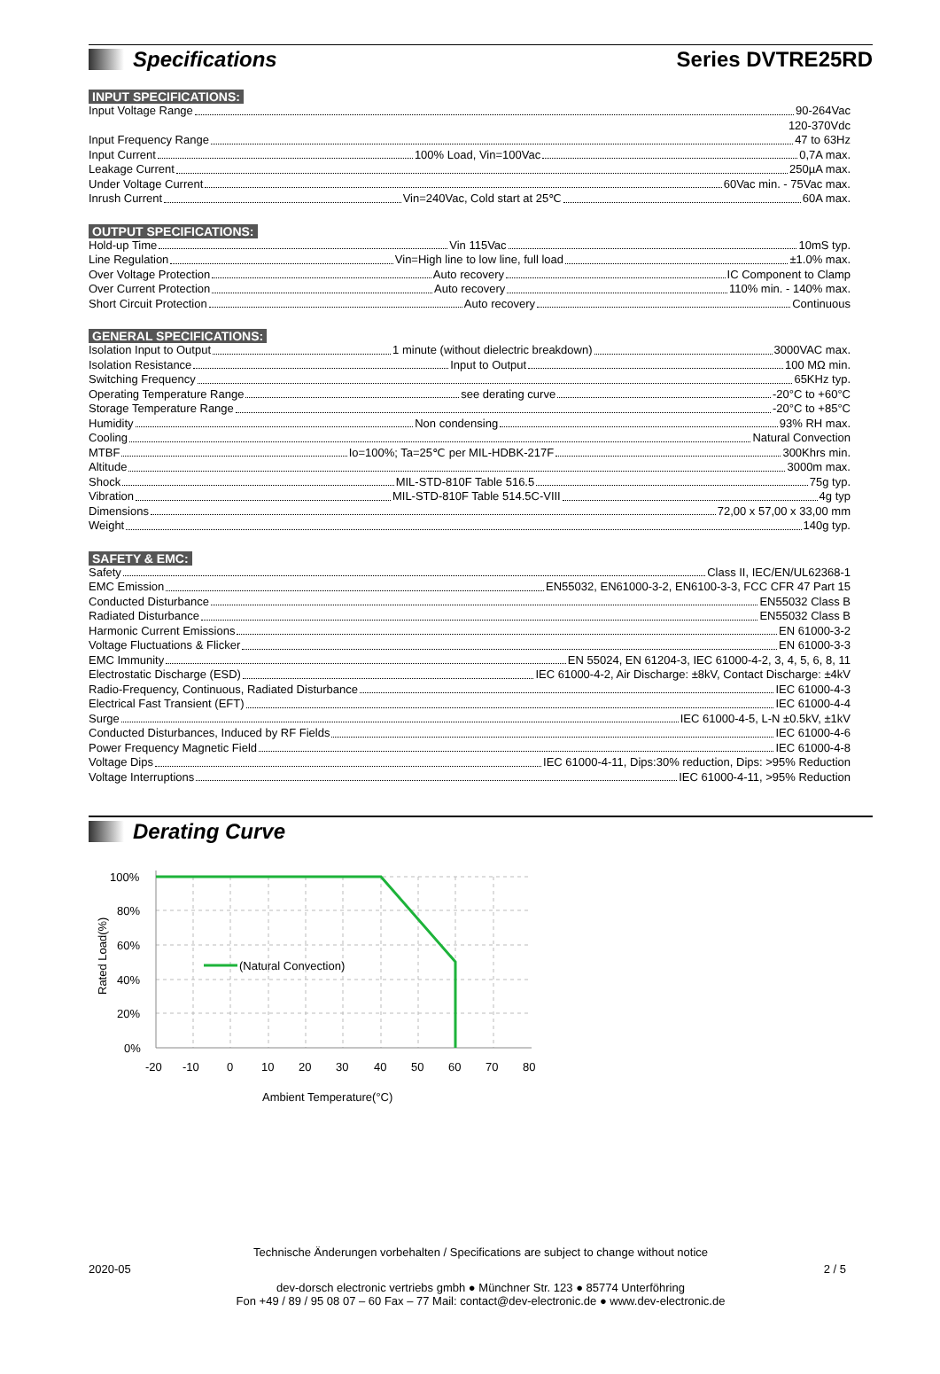Specifications
Series DVTRE25RD
INPUT SPECIFICATIONS:
Input Voltage Range 90-264Vac
120-370Vdc
Input Frequency Range 47 to 63Hz
Input Current 100% Load, Vin=100Vac 0,7A max.
Leakage Current 250µA max.
Under Voltage Current 60Vac min. - 75Vac max.
Inrush Current Vin=240Vac, Cold start at 25℃ 60A max.
OUTPUT SPECIFICATIONS:
Hold-up Time Vin 115Vac 10mS typ.
Line Regulation Vin=High line to low line, full load ±1.0% max.
Over Voltage Protection Auto recovery IC Component to Clamp
Over Current Protection Auto recovery 110% min. - 140% max.
Short Circuit Protection Auto recovery Continuous
GENERAL SPECIFICATIONS:
Isolation Input to Output 1 minute (without dielectric breakdown) 3000VAC max.
Isolation Resistance Input to Output 100 MΩ min.
Switching Frequency 65KHz typ.
Operating Temperature Range see derating curve -20°C to +60°C
Storage Temperature Range -20°C to +85°C
Humidity Non condensing 93% RH max.
Cooling Natural Convection
MTBF Io=100%; Ta=25℃ per MIL-HDBK-217F 300Khrs min.
Altitude 3000m max.
Shock MIL-STD-810F Table 516.5 75g typ.
Vibration MIL-STD-810F Table 514.5C-VIII 4g typ
Dimensions 72,00 x 57,00 x 33,00 mm
Weight 140g typ.
SAFETY & EMC:
Safety Class II, IEC/EN/UL62368-1
EMC Emission EN55032, EN61000-3-2, EN6100-3-3, FCC CFR 47 Part 15
Conducted Disturbance EN55032 Class B
Radiated Disturbance EN55032 Class B
Harmonic Current Emissions EN 61000-3-2
Voltage Fluctuations & Flicker EN 61000-3-3
EMC Immunity EN 55024, EN 61204-3, IEC 61000-4-2, 3, 4, 5, 6, 8, 11
Electrostatic Discharge (ESD) IEC 61000-4-2, Air Discharge: ±8kV, Contact Discharge: ±4kV
Radio-Frequency, Continuous, Radiated Disturbance IEC 61000-4-3
Electrical Fast Transient (EFT) IEC 61000-4-4
Surge IEC 61000-4-5, L-N ±0.5kV, ±1kV
Conducted Disturbances, Induced by RF Fields IEC 61000-4-6
Power Frequency Magnetic Field IEC 61000-4-8
Voltage Dips IEC 61000-4-11, Dips:30% reduction, Dips: >95% Reduction
Voltage Interruptions IEC 61000-4-11, >95% Reduction
Derating Curve
(Natural Convection)
100%
80%
60%
40%
20%
0%
-20
-10
0
10
20
30
40
50
60
70
80
Ambient Temperature(°C)
Rated Load(%)
Technische Änderungen vorbehalten / Specifications are subject to change without notice
2020-05 2 / 5
dev-dorsch electronic vertriebs gmbh ● Münchner Str. 123 ● 85774 Unterföhring
Fon +49 / 89 / 95 08 07 – 60 Fax – 77 Mail: contact@dev-electronic.de ● www.dev-electronic.de